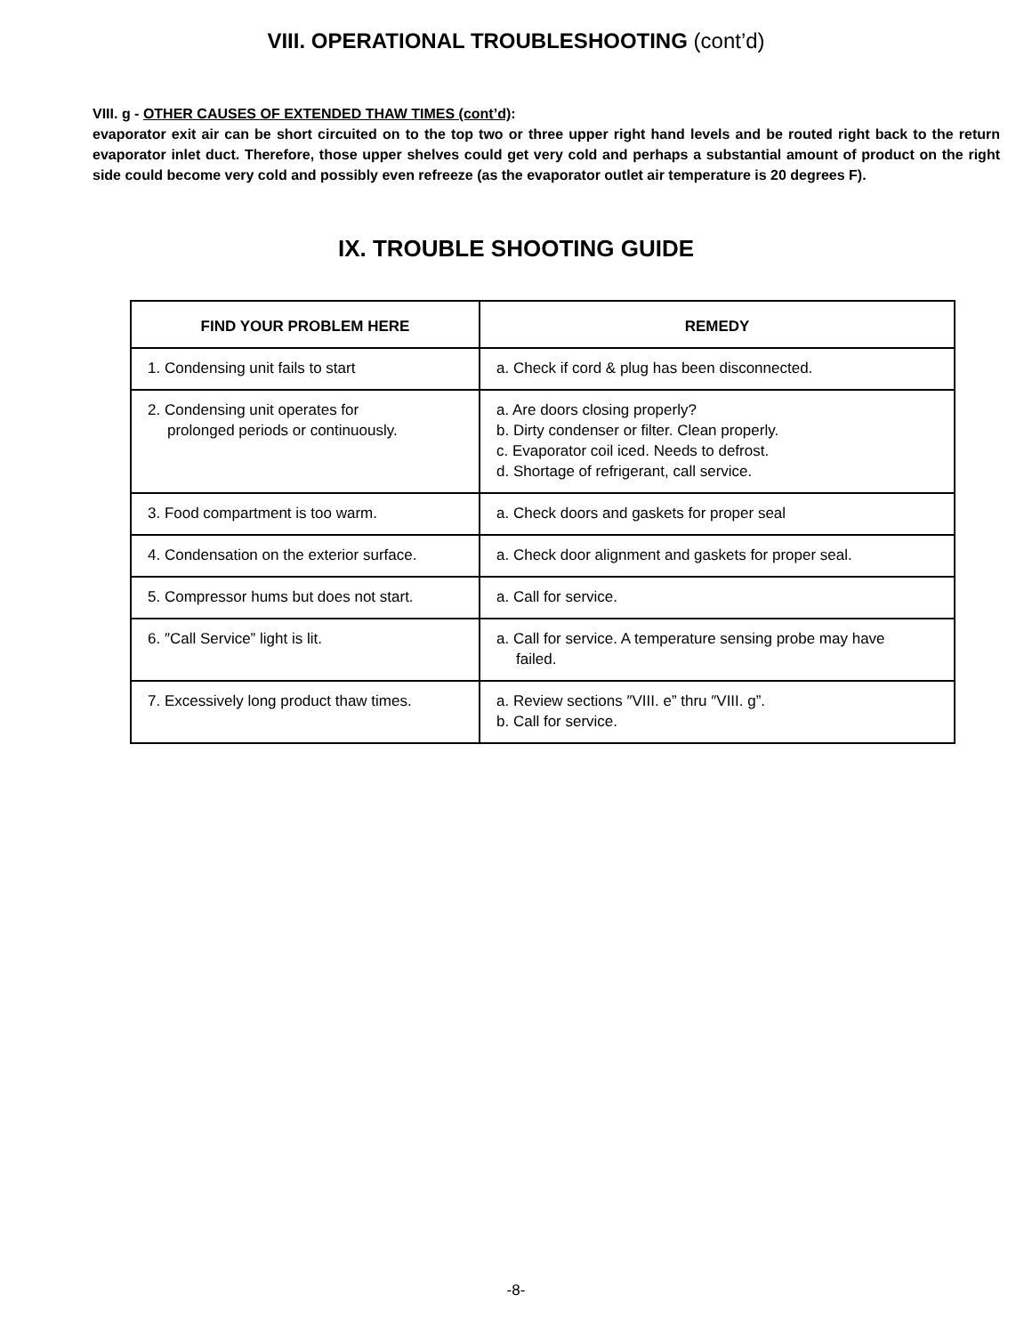VIII. OPERATIONAL TROUBLESHOOTING (cont’d)
VIII. g - OTHER CAUSES OF EXTENDED THAW TIMES (cont’d):
evaporator exit air can be short circuited on to the top two or three upper right hand levels and be routed right back to the return evaporator inlet duct. Therefore, those upper shelves could get very cold and perhaps a substantial amount of product on the right side could become very cold and possibly even refreeze (as the evaporator outlet air temperature is 20 degrees F).
IX. TROUBLE SHOOTING GUIDE
| FIND YOUR PROBLEM HERE | REMEDY |
| --- | --- |
| 1. Condensing unit fails to start | a. Check if cord & plug has been disconnected. |
| 2. Condensing unit operates for prolonged periods or continuously. | a. Are doors closing properly? b. Dirty condenser or filter. Clean properly. c. Evaporator coil iced. Needs to defrost. d. Shortage of refrigerant, call service. |
| 3. Food compartment is too warm. | a. Check doors and gaskets for proper seal |
| 4. Condensation on the exterior surface. | a. Check door alignment and gaskets for proper seal. |
| 5. Compressor hums but does not start. | a. Call for service. |
| 6. ″Call Service” light is lit. | a. Call for service. A temperature sensing probe may have failed. |
| 7. Excessively long product thaw times. | a. Review sections ″VIII. e” thru ″VIII. g”. b. Call for service. |
-8-